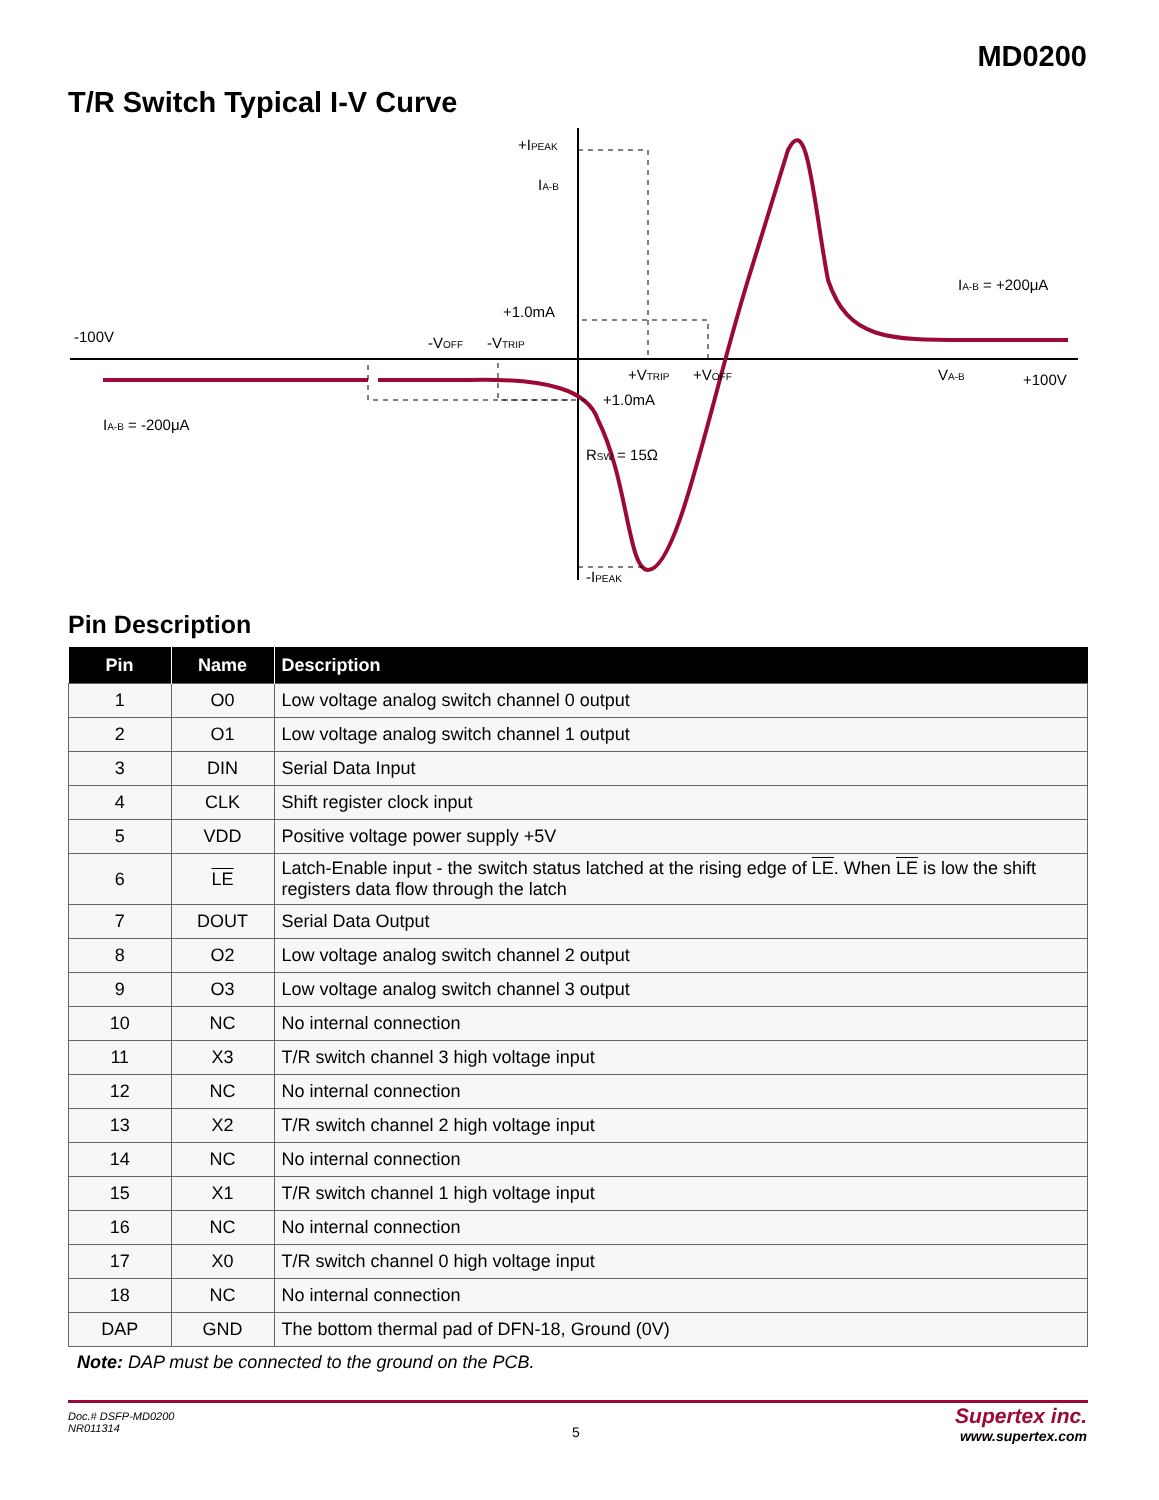MD0200
T/R Switch Typical I-V Curve
+IPEAK
IA-B
+1.0mA
-100V
-VOFF
-VTRIP
+VTRIP
+VOFF
+1.0mA
RSW = 15Ω
-IPEAK
IA-B = -200μA
IA-B = +200μA
VA-B
+100V
Pin Description
| Pin | Name | Description |
| --- | --- | --- |
| 1 | O0 | Low voltage analog switch channel 0 output |
| 2 | O1 | Low voltage analog switch channel 1 output |
| 3 | DIN | Serial Data Input |
| 4 | CLK | Shift register clock input |
| 5 | VDD | Positive voltage power supply +5V |
| 6 | LE | Latch-Enable input - the switch status latched at the rising edge of LE . When LE is low the shift registers data flow through the latch |
| 7 | DOUT | Serial Data Output |
| 8 | O2 | Low voltage analog switch channel 2 output |
| 9 | O3 | Low voltage analog switch channel 3 output |
| 10 | NC | No internal connection |
| 11 | X3 | T/R switch channel 3 high voltage input |
| 12 | NC | No internal connection |
| 13 | X2 | T/R switch channel 2 high voltage input |
| 14 | NC | No internal connection |
| 15 | X1 | T/R switch channel 1 high voltage input |
| 16 | NC | No internal connection |
| 17 | X0 | T/R switch channel 0 high voltage input |
| 18 | NC | No internal connection |
| DAP | GND | The bottom thermal pad of DFN-18, Ground (0V) |
Note: DAP must be connected to the ground on the PCB.
Doc.# DSFP-MD0200
NR011314
5
Supertex inc.
www.supertex.com